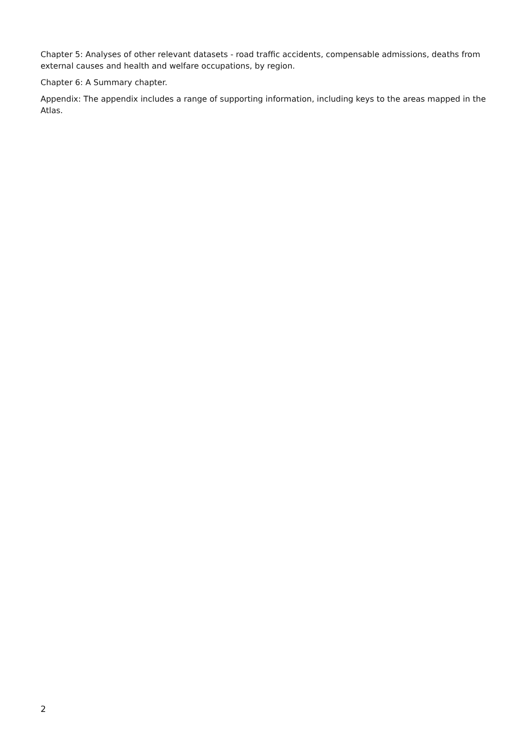Chapter 5: Analyses of other relevant datasets - road traffic accidents, compensable admissions, deaths from external causes and health and welfare occupations, by region.
Chapter 6: A Summary chapter.
Appendix: The appendix includes a range of supporting information, including keys to the areas mapped in the Atlas.
2